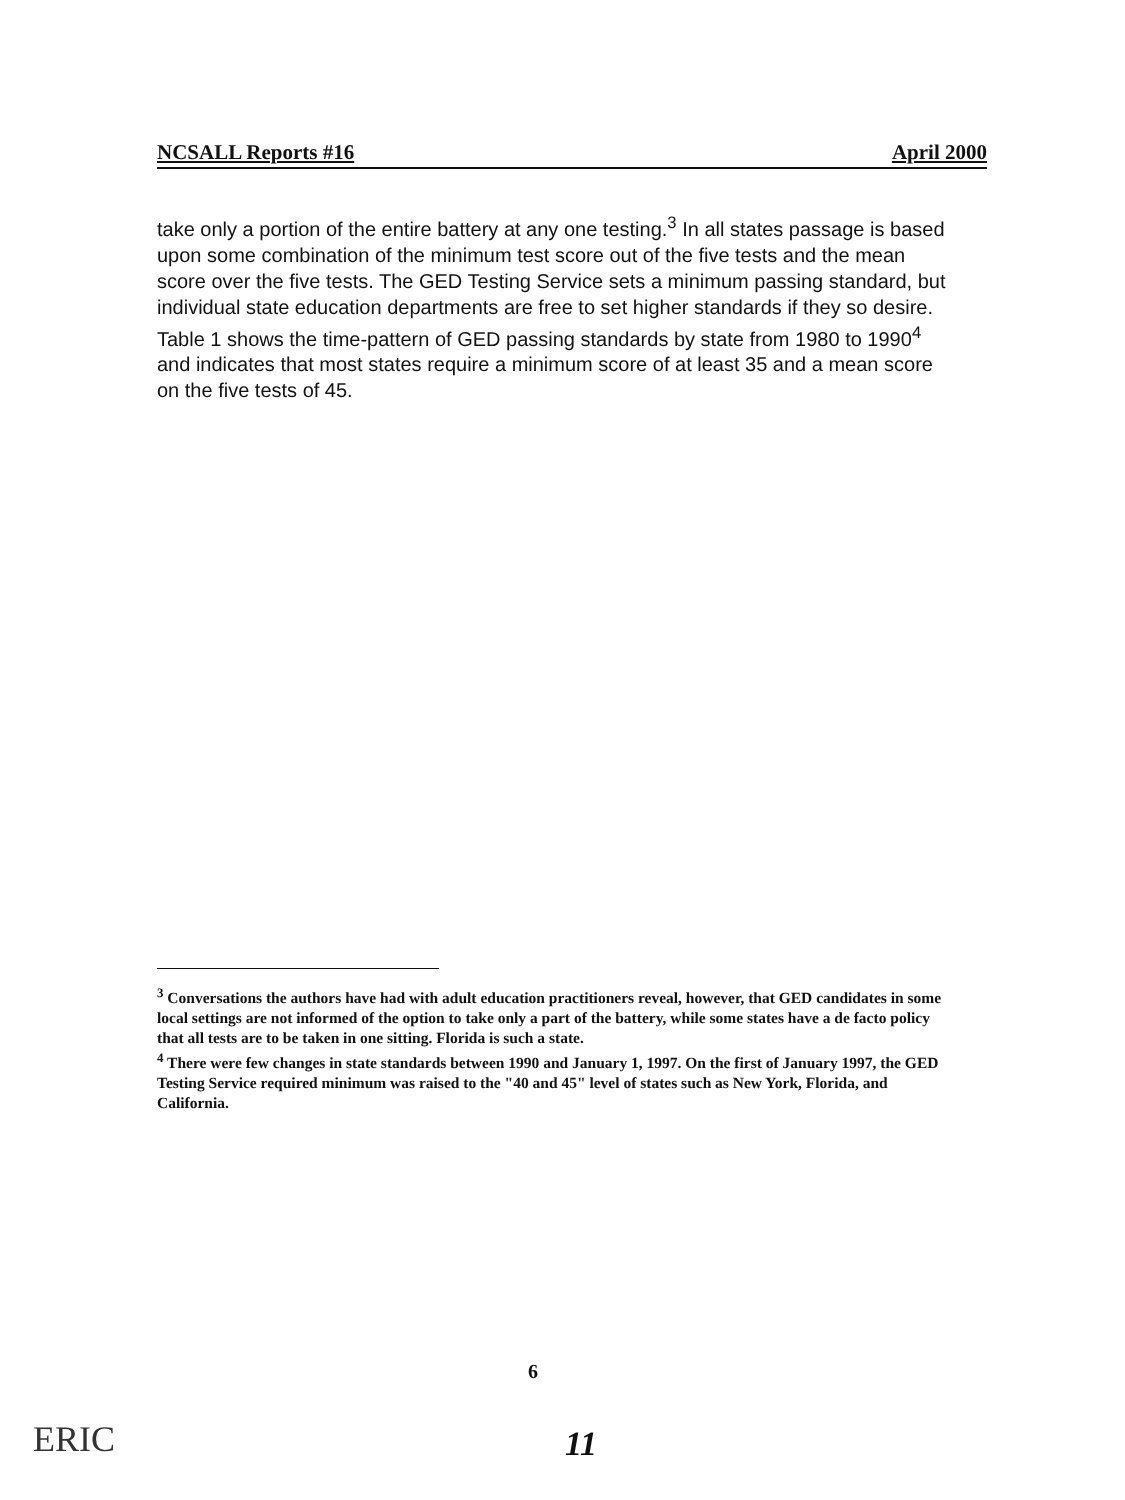NCSALL Reports #16 April 2000
take only a portion of the entire battery at any one testing.<sup>3</sup> In all states passage is based upon some combination of the minimum test score out of the five tests and the mean score over the five tests. The GED Testing Service sets a minimum passing standard, but individual state education departments are free to set higher standards if they so desire. Table 1 shows the time-pattern of GED passing standards by state from 1980 to 1990<sup>4</sup> and indicates that most states require a minimum score of at least 35 and a mean score on the five tests of 45.
<sup>3</sup> Conversations the authors have had with adult education practitioners reveal, however, that GED candidates in some local settings are not informed of the option to take only a part of the battery, while some states have a de facto policy that all tests are to be taken in one sitting. Florida is such a state.
<sup>4</sup> There were few changes in state standards between 1990 and January 1, 1997. On the first of January 1997, the GED Testing Service required minimum was raised to the "40 and 45" level of states such as New York, Florida, and California.
6
ERIC 11